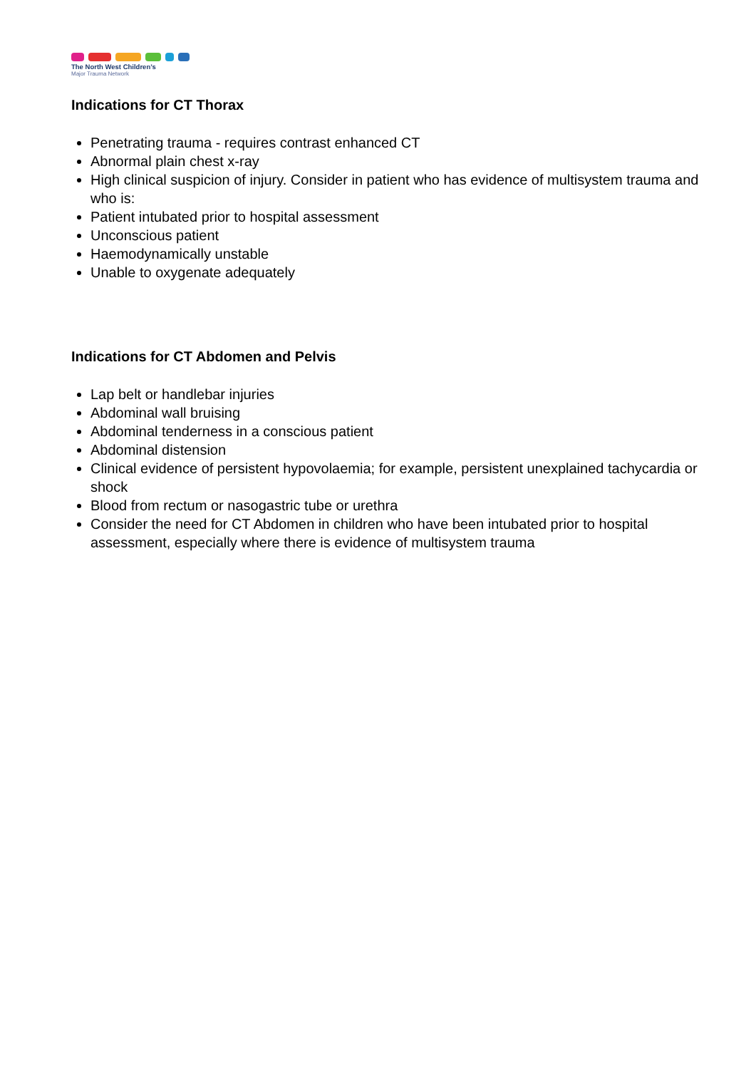The North West Children’s
Major Trauma Network
Indications for CT Thorax
Penetrating trauma - requires contrast enhanced CT
Abnormal plain chest x-ray
High clinical suspicion of injury. Consider in patient who has evidence of multisystem trauma and who is:
Patient intubated prior to hospital assessment
Unconscious patient
Haemodynamically unstable
Unable to oxygenate adequately
Indications for CT Abdomen and Pelvis
Lap belt or handlebar injuries
Abdominal wall bruising
Abdominal tenderness in a conscious patient
Abdominal distension
Clinical evidence of persistent hypovolaemia; for example, persistent unexplained tachycardia or shock
Blood from rectum or nasogastric tube or urethra
Consider the need for CT Abdomen in children who have been intubated prior to hospital assessment, especially where there is evidence of multisystem trauma